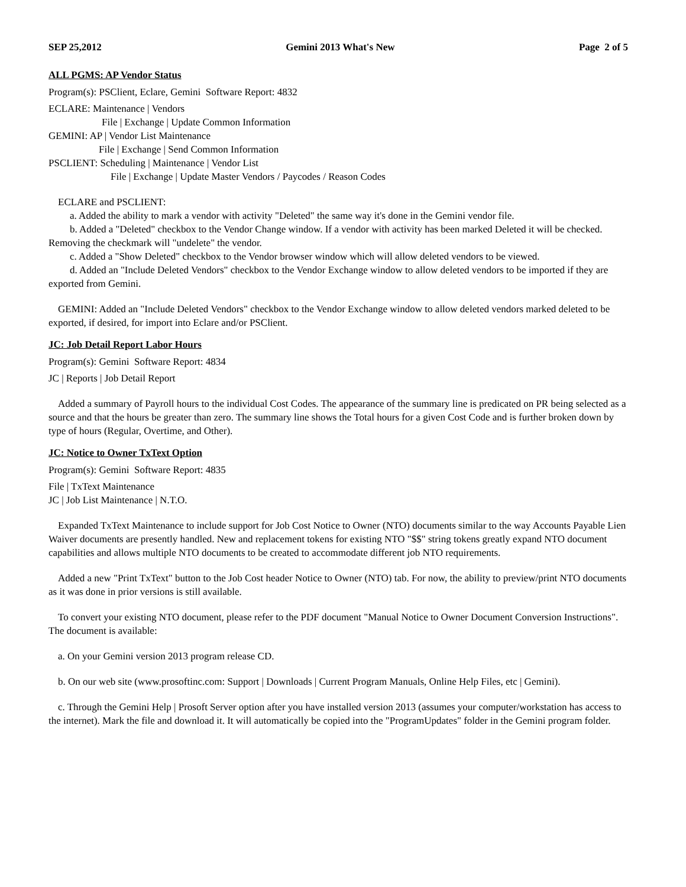SEP 25,2012 Gemini 2013 What's New Page 2 of 5
ALL PGMS: AP Vendor Status
Program(s): PSClient, Eclare, Gemini Software Report: 4832
ECLARE: Maintenance | Vendors
File | Exchange | Update Common Information
GEMINI: AP | Vendor List Maintenance
File | Exchange | Send Common Information
PSCLIENT: Scheduling | Maintenance | Vendor List
File | Exchange | Update Master Vendors / Paycodes / Reason Codes
ECLARE and PSCLIENT:
a. Added the ability to mark a vendor with activity "Deleted" the same way it's done in the Gemini vendor file.
b. Added a "Deleted" checkbox to the Vendor Change window. If a vendor with activity has been marked Deleted it will be checked. Removing the checkmark will "undelete" the vendor.
c. Added a "Show Deleted" checkbox to the Vendor browser window which will allow deleted vendors to be viewed.
d. Added an "Include Deleted Vendors" checkbox to the Vendor Exchange window to allow deleted vendors to be imported if they are exported from Gemini.
GEMINI: Added an "Include Deleted Vendors" checkbox to the Vendor Exchange window to allow deleted vendors marked deleted to be exported, if desired, for import into Eclare and/or PSClient.
JC: Job Detail Report Labor Hours
Program(s): Gemini Software Report: 4834
JC | Reports | Job Detail Report
Added a summary of Payroll hours to the individual Cost Codes. The appearance of the summary line is predicated on PR being selected as a source and that the hours be greater than zero. The summary line shows the Total hours for a given Cost Code and is further broken down by type of hours (Regular, Overtime, and Other).
JC: Notice to Owner TxText Option
Program(s): Gemini Software Report: 4835
File | TxText Maintenance
JC | Job List Maintenance | N.T.O.
Expanded TxText Maintenance to include support for Job Cost Notice to Owner (NTO) documents similar to the way Accounts Payable Lien Waiver documents are presently handled. New and replacement tokens for existing NTO "$$" string tokens greatly expand NTO document capabilities and allows multiple NTO documents to be created to accommodate different job NTO requirements.
Added a new "Print TxText" button to the Job Cost header Notice to Owner (NTO) tab. For now, the ability to preview/print NTO documents as it was done in prior versions is still available.
To convert your existing NTO document, please refer to the PDF document "Manual Notice to Owner Document Conversion Instructions". The document is available:
a. On your Gemini version 2013 program release CD.
b. On our web site (www.prosoftinc.com: Support | Downloads | Current Program Manuals, Online Help Files, etc | Gemini).
c. Through the Gemini Help | Prosoft Server option after you have installed version 2013 (assumes your computer/workstation has access to the internet). Mark the file and download it. It will automatically be copied into the "ProgramUpdates" folder in the Gemini program folder.